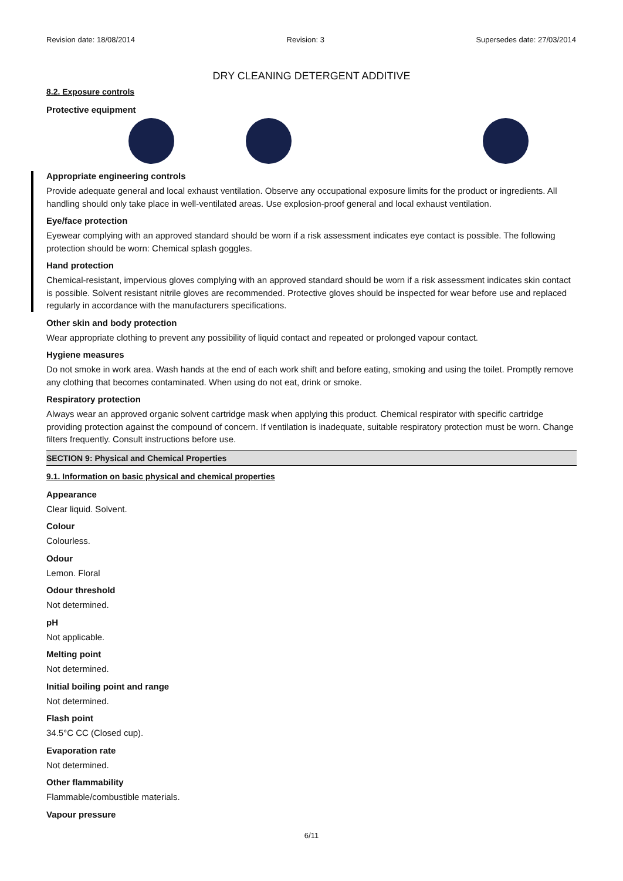Revision date: 18/08/2014 Revision: 3 Supersedes date: 27/03/2014
DRY CLEANING DETERGENT ADDITIVE
8.2. Exposure controls
Protective equipment
Appropriate engineering controls
Provide adequate general and local exhaust ventilation. Observe any occupational exposure limits for the product or ingredients. All handling should only take place in well-ventilated areas. Use explosion-proof general and local exhaust ventilation.
Eye/face protection
Eyewear complying with an approved standard should be worn if a risk assessment indicates eye contact is possible. The following protection should be worn: Chemical splash goggles.
Hand protection
Chemical-resistant, impervious gloves complying with an approved standard should be worn if a risk assessment indicates skin contact is possible. Solvent resistant nitrile gloves are recommended. Protective gloves should be inspected for wear before use and replaced regularly in accordance with the manufacturers specifications.
Other skin and body protection
Wear appropriate clothing to prevent any possibility of liquid contact and repeated or prolonged vapour contact.
Hygiene measures
Do not smoke in work area. Wash hands at the end of each work shift and before eating, smoking and using the toilet. Promptly remove any clothing that becomes contaminated. When using do not eat, drink or smoke.
Respiratory protection
Always wear an approved organic solvent cartridge mask when applying this product. Chemical respirator with specific cartridge providing protection against the compound of concern. If ventilation is inadequate, suitable respiratory protection must be worn. Change filters frequently. Consult instructions before use.
SECTION 9: Physical and Chemical Properties
9.1. Information on basic physical and chemical properties
Appearance
Clear liquid. Solvent.
Colour
Colourless.
Odour
Lemon. Floral
Odour threshold
Not determined.
pH
Not applicable.
Melting point
Not determined.
Initial boiling point and range
Not determined.
Flash point
34.5°C CC (Closed cup).
Evaporation rate
Not determined.
Other flammability
Flammable/combustible materials.
Vapour pressure
6/11